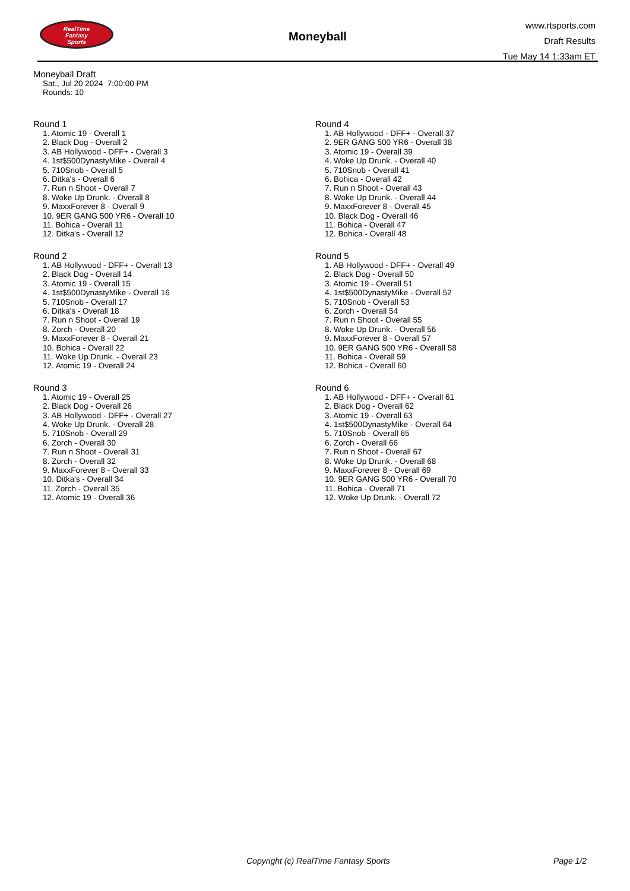RealTime
Fantasy
Sports
Moneyball
www.rtsports.com
Draft Results
Tue May 14 1:33am ET
Moneyball Draft
Sat., Jul 20 2024 7:00:00 PM
Rounds: 10
Round 1
1. Atomic 19 - Overall 1
2. Black Dog - Overall 2
3. AB Hollywood - DFF+ - Overall 3
4. 1st$500DynastyMike - Overall 4
5. 710Snob - Overall 5
6. Ditka's - Overall 6
7. Run n Shoot - Overall 7
8. Woke Up Drunk. - Overall 8
9. MaxxForever 8 - Overall 9
10. 9ER GANG 500 YR6 - Overall 10
11. Bohica - Overall 11
12. Ditka's - Overall 12
Round 2
1. AB Hollywood - DFF+ - Overall 13
2. Black Dog - Overall 14
3. Atomic 19 - Overall 15
4. 1st$500DynastyMike - Overall 16
5. 710Snob - Overall 17
6. Ditka's - Overall 18
7. Run n Shoot - Overall 19
8. Zorch - Overall 20
9. MaxxForever 8 - Overall 21
10. Bohica - Overall 22
11. Woke Up Drunk. - Overall 23
12. Atomic 19 - Overall 24
Round 3
1. Atomic 19 - Overall 25
2. Black Dog - Overall 26
3. AB Hollywood - DFF+ - Overall 27
4. Woke Up Drunk. - Overall 28
5. 710Snob - Overall 29
6. Zorch - Overall 30
7. Run n Shoot - Overall 31
8. Zorch - Overall 32
9. MaxxForever 8 - Overall 33
10. Ditka's - Overall 34
11. Zorch - Overall 35
12. Atomic 19 - Overall 36
Round 4
1. AB Hollywood - DFF+ - Overall 37
2. 9ER GANG 500 YR6 - Overall 38
3. Atomic 19 - Overall 39
4. Woke Up Drunk. - Overall 40
5. 710Snob - Overall 41
6. Bohica - Overall 42
7. Run n Shoot - Overall 43
8. Woke Up Drunk. - Overall 44
9. MaxxForever 8 - Overall 45
10. Black Dog - Overall 46
11. Bohica - Overall 47
12. Bohica - Overall 48
Round 5
1. AB Hollywood - DFF+ - Overall 49
2. Black Dog - Overall 50
3. Atomic 19 - Overall 51
4. 1st$500DynastyMike - Overall 52
5. 710Snob - Overall 53
6. Zorch - Overall 54
7. Run n Shoot - Overall 55
8. Woke Up Drunk. - Overall 56
9. MaxxForever 8 - Overall 57
10. 9ER GANG 500 YR6 - Overall 58
11. Bohica - Overall 59
12. Bohica - Overall 60
Round 6
1. AB Hollywood - DFF+ - Overall 61
2. Black Dog - Overall 62
3. Atomic 19 - Overall 63
4. 1st$500DynastyMike - Overall 64
5. 710Snob - Overall 65
6. Zorch - Overall 66
7. Run n Shoot - Overall 67
8. Woke Up Drunk. - Overall 68
9. MaxxForever 8 - Overall 69
10. 9ER GANG 500 YR6 - Overall 70
11. Bohica - Overall 71
12. Woke Up Drunk. - Overall 72
Copyright (c) RealTime Fantasy Sports Page 1/2